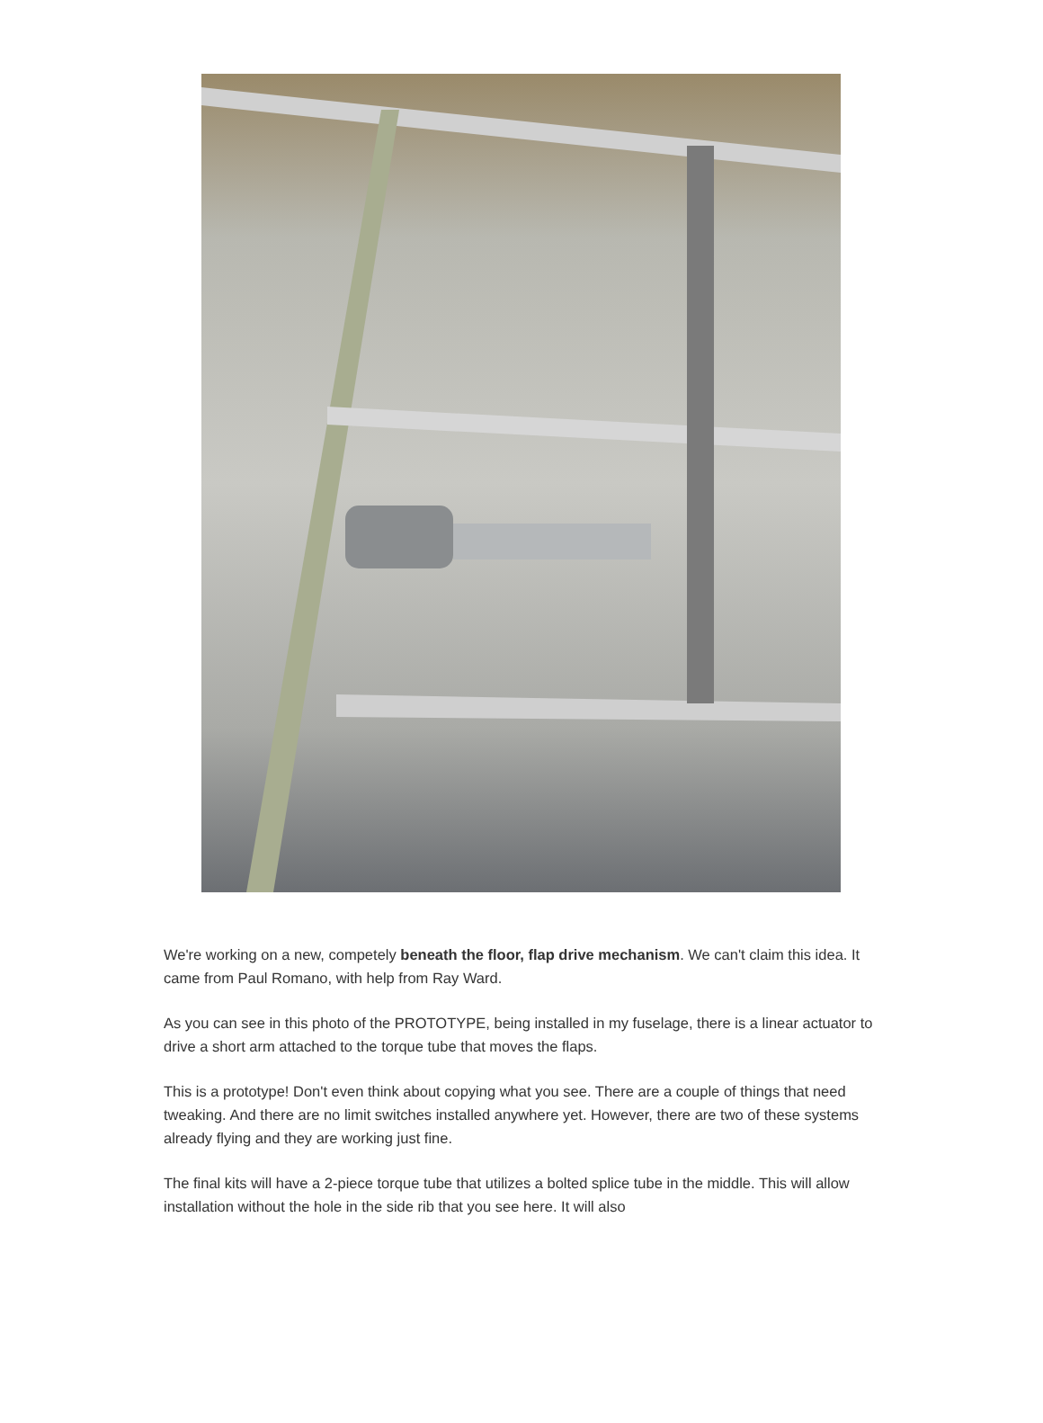We're working on a new, competely beneath the floor, flap drive mechanism. We can't claim this idea. It came from Paul Romano, with help from Ray Ward.
As you can see in this photo of the PROTOTYPE, being installed in my fuselage, there is a linear actuator to drive a short arm attached to the torque tube that moves the flaps.
This is a prototype! Don't even think about copying what you see. There are a couple of things that need tweaking. And there are no limit switches installed anywhere yet. However, there are two of these systems already flying and they are working just fine.
The final kits will have a 2-piece torque tube that utilizes a bolted splice tube in the middle. This will allow installation without the hole in the side rib that you see here. It will also